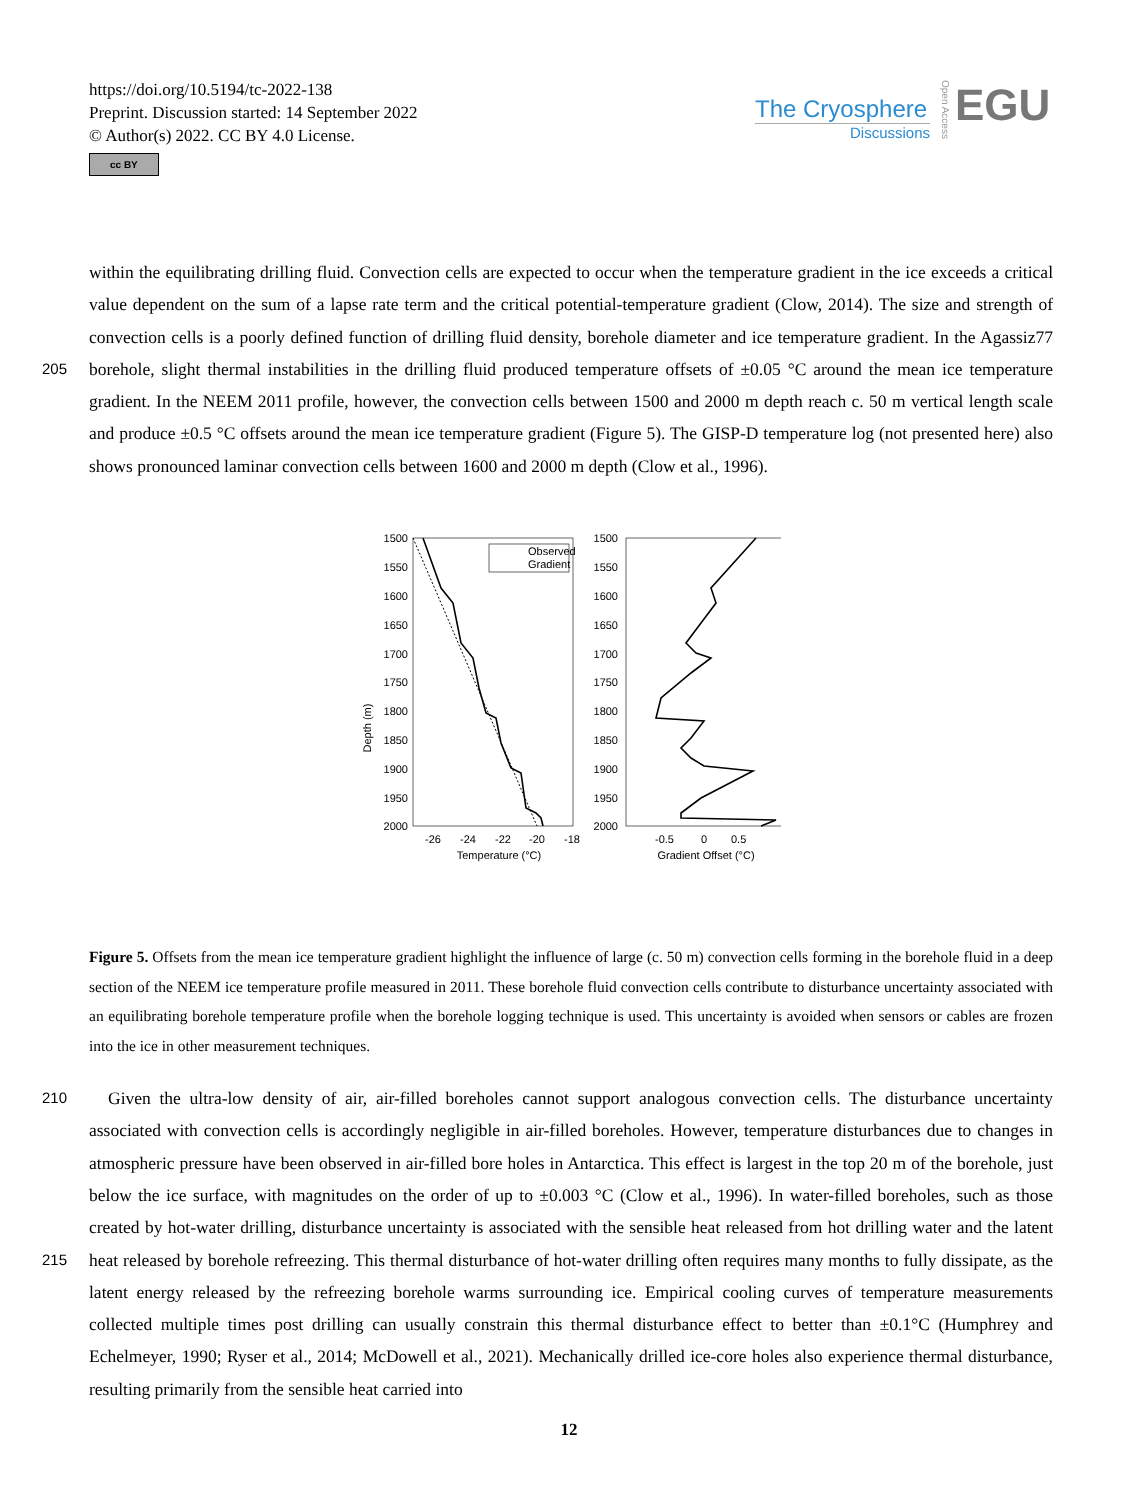https://doi.org/10.5194/tc-2022-138
Preprint. Discussion started: 14 September 2022
© Author(s) 2022. CC BY 4.0 License.
cc BY
The Cryosphere
Discussions
EGU
Open Access
within the equilibrating drilling fluid. Convection cells are expected to occur when the temperature gradient in the ice exceeds a critical value dependent on the sum of a lapse rate term and the critical potential-temperature gradient (Clow, 2014). The size and strength of convection cells is a poorly defined function of drilling fluid density, borehole diameter and ice temperature
205
gradient. In the Agassiz77 borehole, slight thermal instabilities in the drilling fluid produced temperature offsets of ±0.05 °C around the mean ice temperature gradient. In the NEEM 2011 profile, however, the convection cells between 1500 and 2000 m depth reach c. 50 m vertical length scale and produce ±0.5 °C offsets around the mean ice temperature gradient (Figure 5). The GISP-D temperature log (not presented here) also shows pronounced laminar convection cells between 1600 and 2000 m depth (Clow et al., 1996).
Depth (m)
1500
1550
1600
1650
1700
1750
1800
1850
1900
1950
2000
-26
-24
-22
-20
-18
Temperature (°C)
Observed
Gradient
1500
1550
1600
1650
1700
1750
1800
1850
1900
1950
2000
-0.5
0
0.5
Gradient Offset (°C)
Figure 5. Offsets from the mean ice temperature gradient highlight the influence of large (c. 50 m) convection cells forming in the borehole fluid in a deep section of the NEEM ice temperature profile measured in 2011. These borehole fluid convection cells contribute to disturbance uncertainty associated with an equilibrating borehole temperature profile when the borehole logging technique is used. This uncertainty is avoided when sensors or cables are frozen into the ice in other measurement techniques.
210 Given the ultra-low density of air, air-filled boreholes cannot support analogous convection cells. The disturbance uncertainty associated with convection cells is accordingly negligible in air-filled boreholes. However, temperature disturbances due to changes in atmospheric pressure have been observed in air-filled bore holes in Antarctica. This effect is largest in the top 20 m of the borehole, just below the ice surface, with magnitudes on the order of up to ±0.003 °C (Clow et al., 1996). In water-filled boreholes, such as those created by hot-water drilling, disturbance uncertainty is associated with the sensible heat released
215
from hot drilling water and the latent heat released by borehole refreezing. This thermal disturbance of hot-water drilling often requires many months to fully dissipate, as the latent energy released by the refreezing borehole warms surrounding ice. Empirical cooling curves of temperature measurements collected multiple times post drilling can usually constrain this thermal disturbance effect to better than ±0.1°C (Humphrey and Echelmeyer, 1990; Ryser et al., 2014; McDowell et al., 2021). Mechanically drilled ice-core holes also experience thermal disturbance, resulting primarily from the sensible heat carried into
12